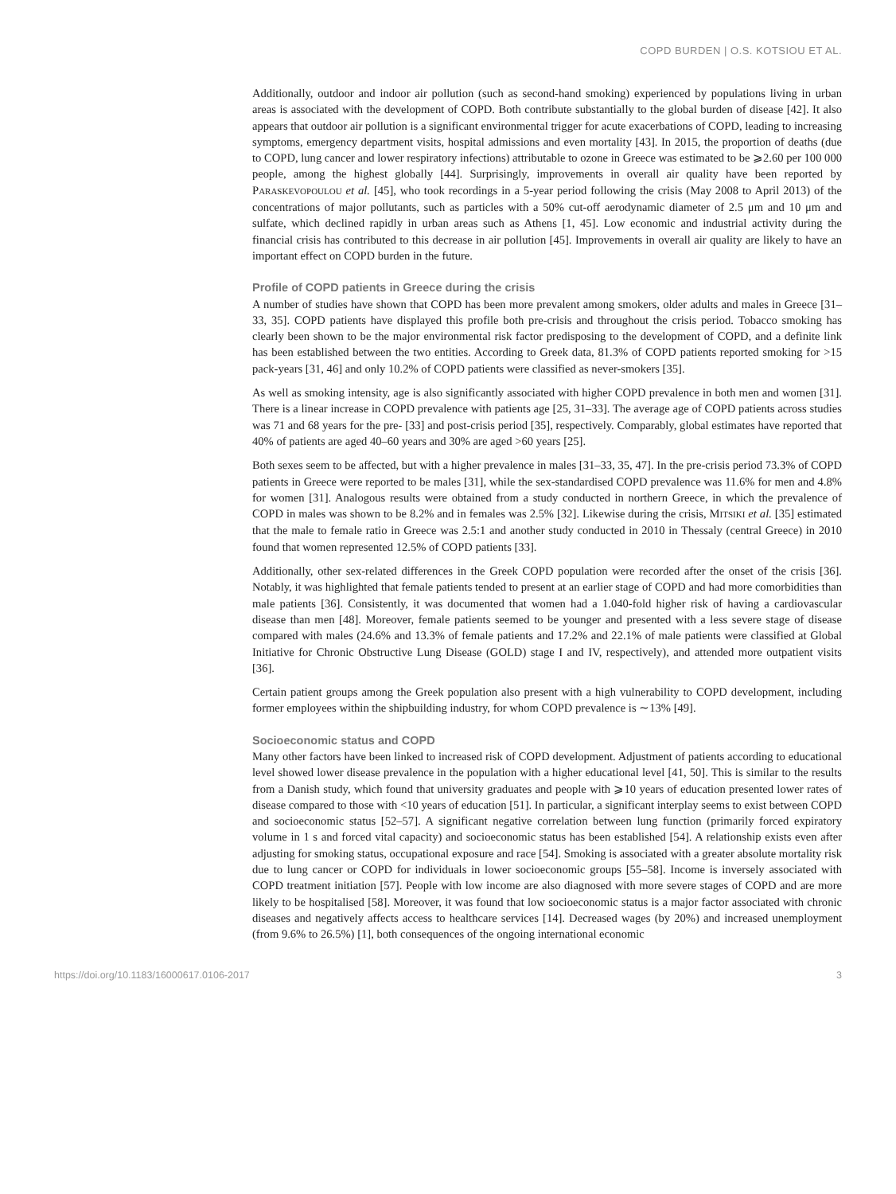COPD BURDEN | O.S. KOTSIOU ET AL.
Additionally, outdoor and indoor air pollution (such as second-hand smoking) experienced by populations living in urban areas is associated with the development of COPD. Both contribute substantially to the global burden of disease [42]. It also appears that outdoor air pollution is a significant environmental trigger for acute exacerbations of COPD, leading to increasing symptoms, emergency department visits, hospital admissions and even mortality [43]. In 2015, the proportion of deaths (due to COPD, lung cancer and lower respiratory infections) attributable to ozone in Greece was estimated to be ⩾2.60 per 100 000 people, among the highest globally [44]. Surprisingly, improvements in overall air quality have been reported by PARASKEVOPOULOU et al. [45], who took recordings in a 5-year period following the crisis (May 2008 to April 2013) of the concentrations of major pollutants, such as particles with a 50% cut-off aerodynamic diameter of 2.5 μm and 10 μm and sulfate, which declined rapidly in urban areas such as Athens [1, 45]. Low economic and industrial activity during the financial crisis has contributed to this decrease in air pollution [45]. Improvements in overall air quality are likely to have an important effect on COPD burden in the future.
Profile of COPD patients in Greece during the crisis
A number of studies have shown that COPD has been more prevalent among smokers, older adults and males in Greece [31–33, 35]. COPD patients have displayed this profile both pre-crisis and throughout the crisis period. Tobacco smoking has clearly been shown to be the major environmental risk factor predisposing to the development of COPD, and a definite link has been established between the two entities. According to Greek data, 81.3% of COPD patients reported smoking for >15 pack-years [31, 46] and only 10.2% of COPD patients were classified as never-smokers [35].
As well as smoking intensity, age is also significantly associated with higher COPD prevalence in both men and women [31]. There is a linear increase in COPD prevalence with patients age [25, 31–33]. The average age of COPD patients across studies was 71 and 68 years for the pre- [33] and post-crisis period [35], respectively. Comparably, global estimates have reported that 40% of patients are aged 40–60 years and 30% are aged >60 years [25].
Both sexes seem to be affected, but with a higher prevalence in males [31–33, 35, 47]. In the pre-crisis period 73.3% of COPD patients in Greece were reported to be males [31], while the sex-standardised COPD prevalence was 11.6% for men and 4.8% for women [31]. Analogous results were obtained from a study conducted in northern Greece, in which the prevalence of COPD in males was shown to be 8.2% and in females was 2.5% [32]. Likewise during the crisis, MITSIKI et al. [35] estimated that the male to female ratio in Greece was 2.5:1 and another study conducted in 2010 in Thessaly (central Greece) in 2010 found that women represented 12.5% of COPD patients [33].
Additionally, other sex-related differences in the Greek COPD population were recorded after the onset of the crisis [36]. Notably, it was highlighted that female patients tended to present at an earlier stage of COPD and had more comorbidities than male patients [36]. Consistently, it was documented that women had a 1.040-fold higher risk of having a cardiovascular disease than men [48]. Moreover, female patients seemed to be younger and presented with a less severe stage of disease compared with males (24.6% and 13.3% of female patients and 17.2% and 22.1% of male patients were classified at Global Initiative for Chronic Obstructive Lung Disease (GOLD) stage I and IV, respectively), and attended more outpatient visits [36].
Certain patient groups among the Greek population also present with a high vulnerability to COPD development, including former employees within the shipbuilding industry, for whom COPD prevalence is ∼13% [49].
Socioeconomic status and COPD
Many other factors have been linked to increased risk of COPD development. Adjustment of patients according to educational level showed lower disease prevalence in the population with a higher educational level [41, 50]. This is similar to the results from a Danish study, which found that university graduates and people with ⩾10 years of education presented lower rates of disease compared to those with <10 years of education [51]. In particular, a significant interplay seems to exist between COPD and socioeconomic status [52–57]. A significant negative correlation between lung function (primarily forced expiratory volume in 1 s and forced vital capacity) and socioeconomic status has been established [54]. A relationship exists even after adjusting for smoking status, occupational exposure and race [54]. Smoking is associated with a greater absolute mortality risk due to lung cancer or COPD for individuals in lower socioeconomic groups [55–58]. Income is inversely associated with COPD treatment initiation [57]. People with low income are also diagnosed with more severe stages of COPD and are more likely to be hospitalised [58]. Moreover, it was found that low socioeconomic status is a major factor associated with chronic diseases and negatively affects access to healthcare services [14]. Decreased wages (by 20%) and increased unemployment (from 9.6% to 26.5%) [1], both consequences of the ongoing international economic
https://doi.org/10.1183/16000617.0106-2017 3